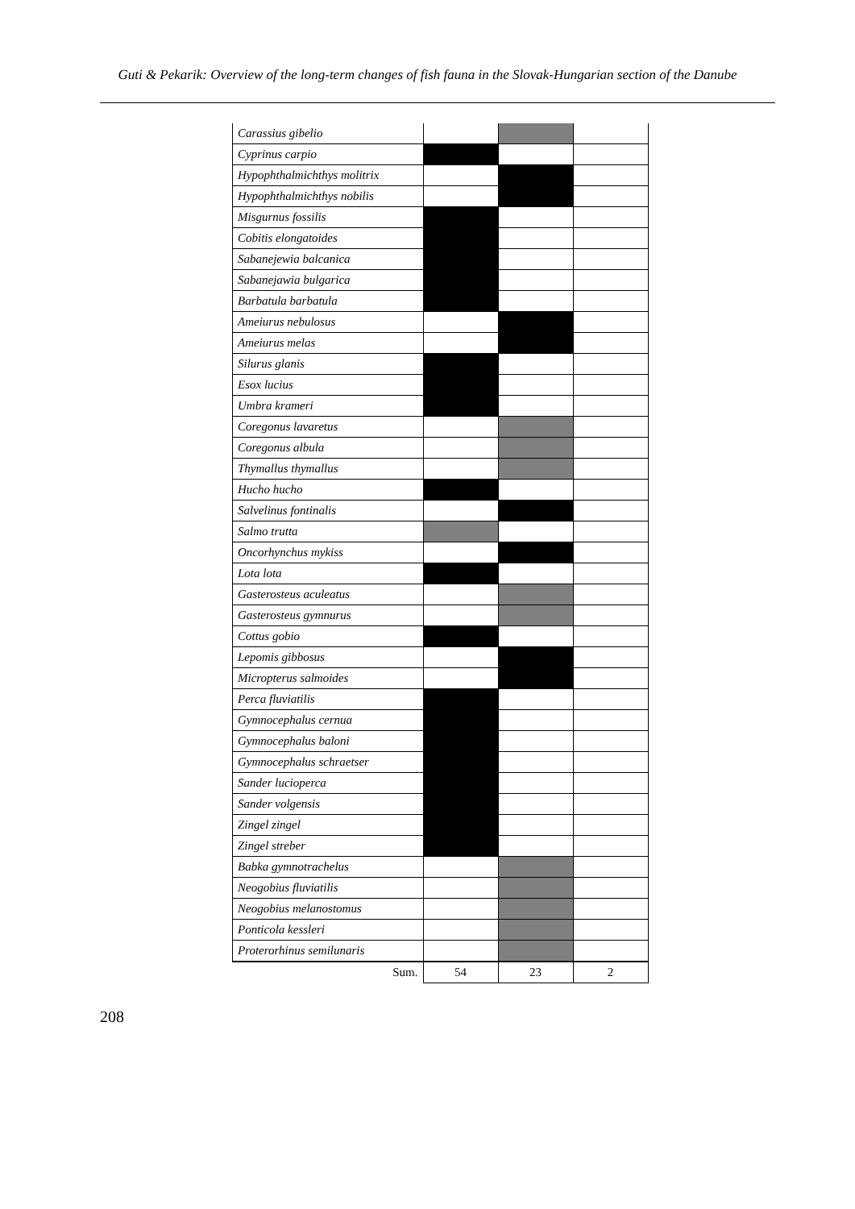Guti & Pekarik: Overview of the long-term changes of fish fauna in the Slovak-Hungarian section of the Danube
| Carassius gibelio | | | |
| Cyprinus carpio | | | |
| Hypophthalmichthys molitrix | | | |
| Hypophthalmichthys nobilis | | | |
| Misgurnus fossilis | | | |
| Cobitis elongatoides | | | |
| Sabanejewia balcanica | | | |
| Sabanejawia bulgarica | | | |
| Barbatula barbatula | | | |
| Ameiurus nebulosus | | | |
| Ameiurus melas | | | |
| Silurus glanis | | | |
| Esox lucius | | | |
| Umbra krameri | | | |
| Coregonus lavaretus | | | |
| Coregonus albula | | | |
| Thymallus thymallus | | | |
| Hucho hucho | | | |
| Salvelinus fontinalis | | | |
| Salmo trutta | | | |
| Oncorhynchus mykiss | | | |
| Lota lota | | | |
| Gasterosteus aculeatus | | | |
| Gasterosteus gymnurus | | | |
| Cottus gobio | | | |
| Lepomis gibbosus | | | |
| Micropterus salmoides | | | |
| Perca fluviatilis | | | |
| Gymnocephalus cernua | | | |
| Gymnocephalus baloni | | | |
| Gymnocephalus schraetser | | | |
| Sander lucioperca | | | |
| Sander volgensis | | | |
| Zingel zingel | | | |
| Zingel streber | | | |
| Babka gymnotrachelus | | | |
| Neogobius fluviatilis | | | |
| Neogobius melanostomus | | | |
| Ponticola kessleri | | | |
| Proterorhinus semilunaris | | | |
| Sum. | 54 | 23 | 2 |
208